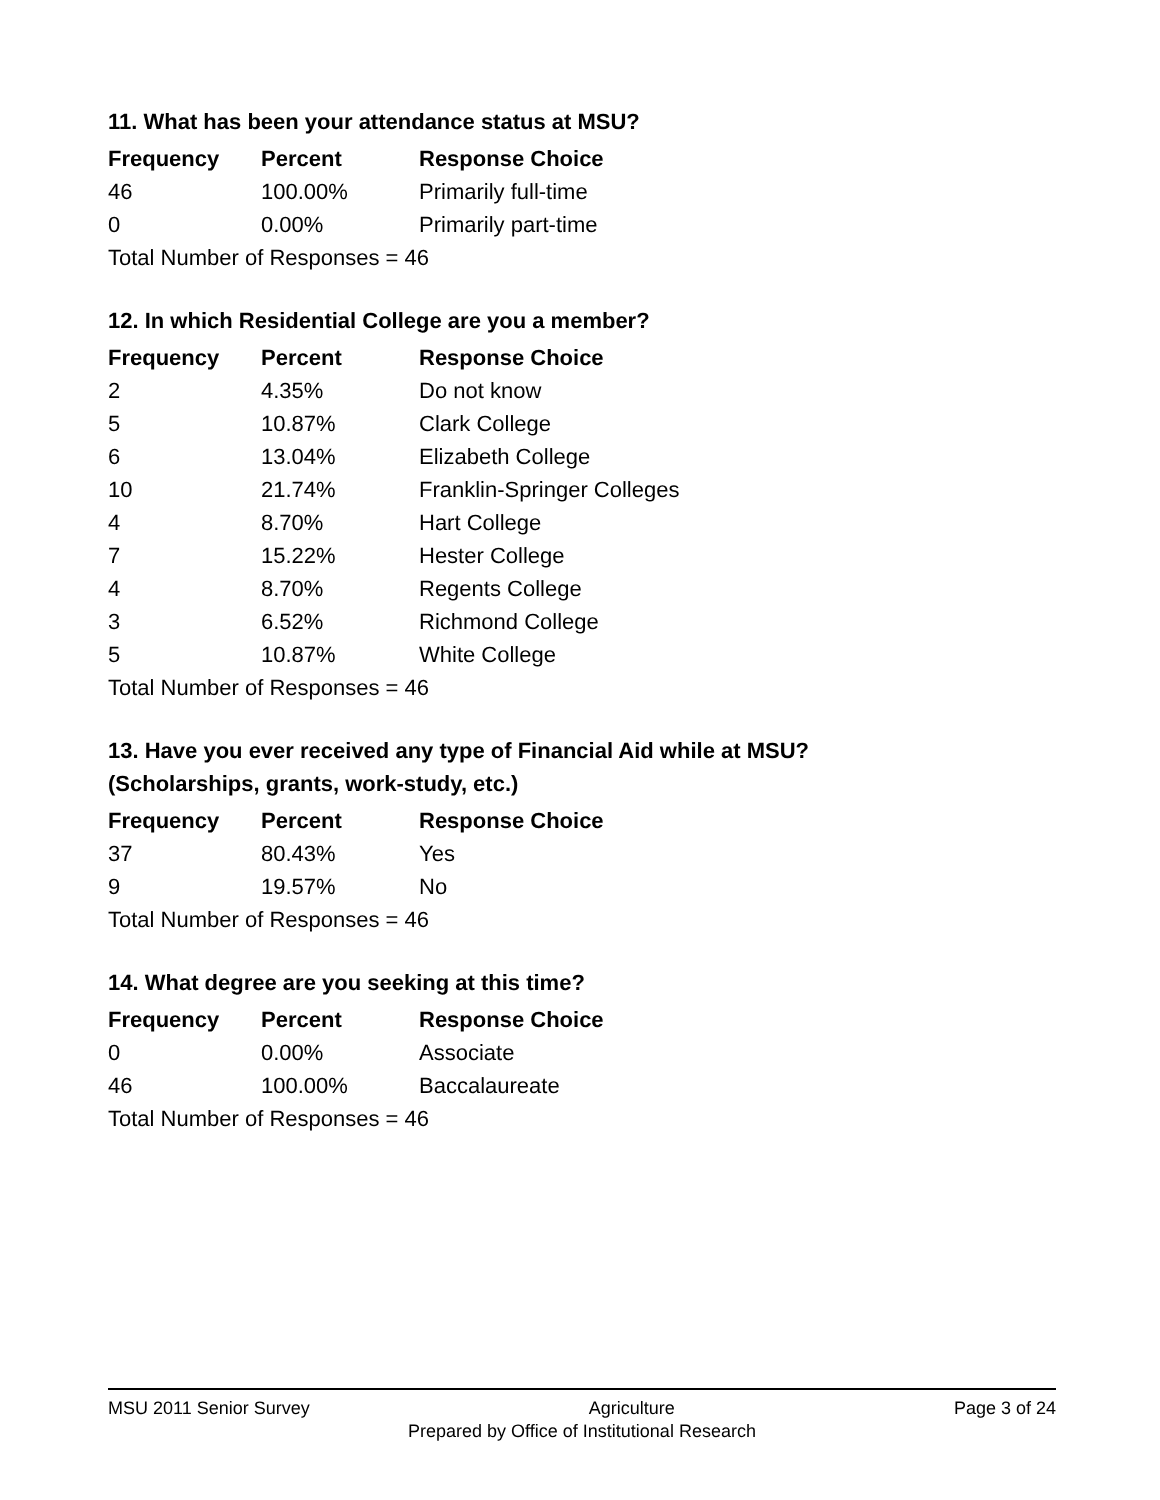11. What has been your attendance status at MSU?
| Frequency | Percent | Response Choice |
| --- | --- | --- |
| 46 | 100.00% | Primarily full-time |
| 0 | 0.00% | Primarily part-time |
| Total Number of Responses = 46 | | |
12. In which Residential College are you a member?
| Frequency | Percent | Response Choice |
| --- | --- | --- |
| 2 | 4.35% | Do not know |
| 5 | 10.87% | Clark College |
| 6 | 13.04% | Elizabeth College |
| 10 | 21.74% | Franklin-Springer Colleges |
| 4 | 8.70% | Hart College |
| 7 | 15.22% | Hester College |
| 4 | 8.70% | Regents College |
| 3 | 6.52% | Richmond College |
| 5 | 10.87% | White College |
| Total Number of Responses = 46 | | |
13. Have you ever received any type of Financial Aid while at MSU?
(Scholarships, grants, work-study, etc.)
| Frequency | Percent | Response Choice |
| --- | --- | --- |
| 37 | 80.43% | Yes |
| 9 | 19.57% | No |
| Total Number of Responses = 46 | | |
14. What degree are you seeking at this time?
| Frequency | Percent | Response Choice |
| --- | --- | --- |
| 0 | 0.00% | Associate |
| 46 | 100.00% | Baccalaureate |
| Total Number of Responses = 46 | | |
MSU 2011 Senior Survey Agriculture Page 3 of 24
Prepared by Office of Institutional Research